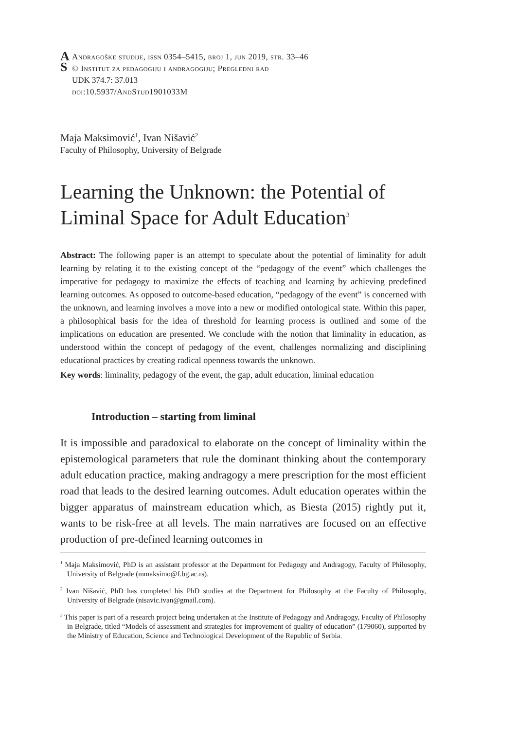A
S
Andragoške studije, issn 0354–5415, broj 1, jun 2019, str. 33–46
© Institut za pedagogiju i andragogiju; Pregledni rad
UDK 374.7: 37.013
doi:10.5937/AndStud1901033M
Maja Maksimović<sup>1</sup>, Ivan Nišavić<sup>2</sup>
Faculty of Philosophy, University of Belgrade
Learning the Unknown: the Potential of Liminal Space for Adult Education<sup>3</sup>
Abstract: The following paper is an attempt to speculate about the potential of liminality for adult learning by relating it to the existing concept of the “pedagogy of the event” which challenges the imperative for pedagogy to maximize the effects of teaching and learning by achieving predefined learning outcomes. As opposed to outcome-based education, “pedagogy of the event” is concerned with the unknown, and learning involves a move into a new or modified ontological state. Within this paper, a philosophical basis for the idea of threshold for learning process is outlined and some of the implications on education are presented. We conclude with the notion that liminality in education, as understood within the concept of pedagogy of the event, challenges normalizing and disciplining educational practices by creating radical openness towards the unknown.
Key words: liminality, pedagogy of the event, the gap, adult education, liminal education
Introduction – starting from liminal
It is impossible and paradoxical to elaborate on the concept of liminality within the epistemological parameters that rule the dominant thinking about the contemporary adult education practice, making andragogy a mere prescription for the most efficient road that leads to the desired learning outcomes. Adult education operates within the bigger apparatus of mainstream education which, as Biesta (2015) rightly put it, wants to be risk-free at all levels. The main narratives are focused on an effective production of pre-defined learning outcomes in
<sup>1</sup> Maja Maksimović, PhD is an assistant professor at the Department for Pedagogy and Andragogy, Faculty of Philosophy, University of Belgrade (mmaksimo@f.bg.ac.rs).
<sup>2</sup> Ivan Nišavić, PhD has completed his PhD studies at the Department for Philosophy at the Faculty of Philosophy, University of Belgrade (nisavic.ivan@gmail.com).
<sup>3</sup> This paper is part of a research project being undertaken at the Institute of Pedagogy and Andragogy, Faculty of Philosophy in Belgrade, titled “Models of assessment and strategies for improvement of quality of education” (179060), supported by the Ministry of Education, Science and Technological Development of the Republic of Serbia.